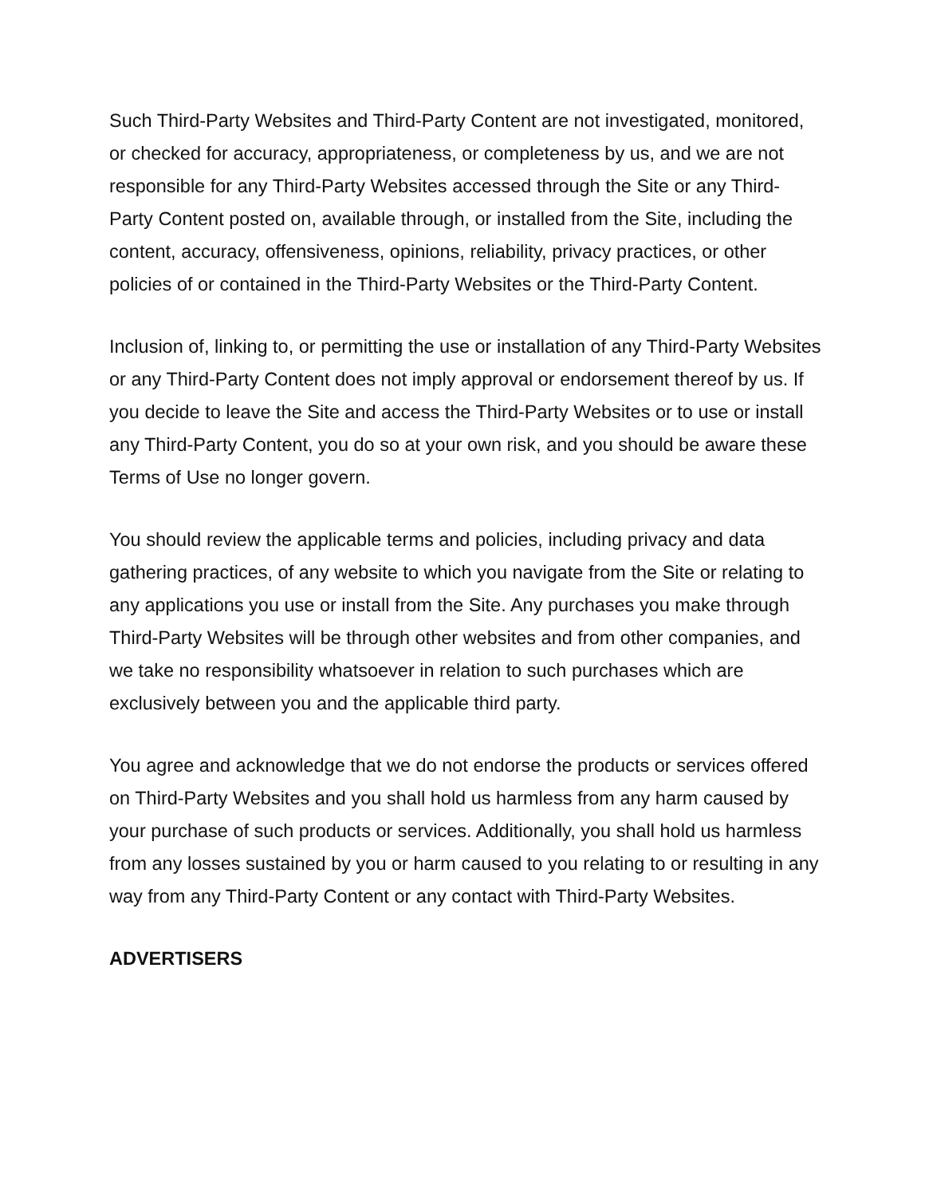Such Third-Party Websites and Third-Party Content are not investigated, monitored, or checked for accuracy, appropriateness, or completeness by us, and we are not responsible for any Third-Party Websites accessed through the Site or any Third-Party Content posted on, available through, or installed from the Site, including the content, accuracy, offensiveness, opinions, reliability, privacy practices, or other policies of or contained in the Third-Party Websites or the Third-Party Content.
Inclusion of, linking to, or permitting the use or installation of any Third-Party Websites or any Third-Party Content does not imply approval or endorsement thereof by us. If you decide to leave the Site and access the Third-Party Websites or to use or install any Third-Party Content, you do so at your own risk, and you should be aware these Terms of Use no longer govern.
You should review the applicable terms and policies, including privacy and data gathering practices, of any website to which you navigate from the Site or relating to any applications you use or install from the Site. Any purchases you make through Third-Party Websites will be through other websites and from other companies, and we take no responsibility whatsoever in relation to such purchases which are exclusively between you and the applicable third party.
You agree and acknowledge that we do not endorse the products or services offered on Third-Party Websites and you shall hold us harmless from any harm caused by your purchase of such products or services. Additionally, you shall hold us harmless from any losses sustained by you or harm caused to you relating to or resulting in any way from any Third-Party Content or any contact with Third-Party Websites.
ADVERTISERS